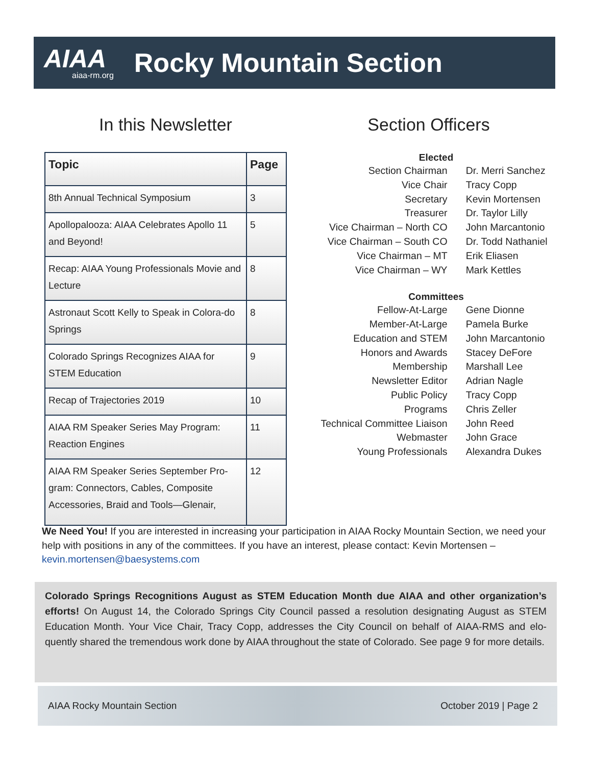AIAA
aiaa-rm.org
Rocky Mountain Section
In this Newsletter
| Topic | Page |
| --- | --- |
| 8th Annual Technical Symposium | 3 |
| Apollopalooza: AIAA Celebrates Apollo 11 and Beyond! | 5 |
| Recap: AIAA Young Professionals Movie and Lecture | 8 |
| Astronaut Scott Kelly to Speak in Colora-do Springs | 8 |
| Colorado Springs Recognizes AIAA for STEM Education | 9 |
| Recap of Trajectories 2019 | 10 |
| AIAA RM Speaker Series May Program: Reaction Engines | 11 |
| AIAA RM Speaker Series September Pro-gram: Connectors, Cables, Composite Accessories, Braid and Tools—Glenair, | 12 |
Section Officers
| Elected | |
| --- | --- |
| Section Chairman | Dr. Merri Sanchez |
| Vice Chair | Tracy Copp |
| Secretary | Kevin Mortensen |
| Treasurer | Dr. Taylor Lilly |
| Vice Chairman – North CO | John Marcantonio |
| Vice Chairman – South CO | Dr. Todd Nathaniel |
| Vice Chairman – MT | Erik Eliasen |
| Vice Chairman – WY | Mark Kettles |
| Committees | |
| Fellow-At-Large | Gene Dionne |
| Member-At-Large | Pamela Burke |
| Education and STEM | John Marcantonio |
| Honors and Awards | Stacey DeFore |
| Membership | Marshall Lee |
| Newsletter Editor | Adrian Nagle |
| Public Policy | Tracy Copp |
| Programs | Chris Zeller |
| Technical Committee Liaison | John Reed |
| Webmaster | John Grace |
| Young Professionals | Alexandra Dukes |
We Need You! If you are interested in increasing your participation in AIAA Rocky Mountain Section, we need your help with positions in any of the committees. If you have an interest, please contact: Kevin Mortensen – kevin.mortensen@baesystems.com
Colorado Springs Recognitions August as STEM Education Month due AIAA and other organization’s efforts! On August 14, the Colorado Springs City Council passed a resolution designating August as STEM Education Month. Your Vice Chair, Tracy Copp, addresses the City Council on behalf of AIAA-RMS and elo-quently shared the tremendous work done by AIAA throughout the state of Colorado. See page 9 for more details.
AIAA Rocky Mountain Section October 2019 | Page 2